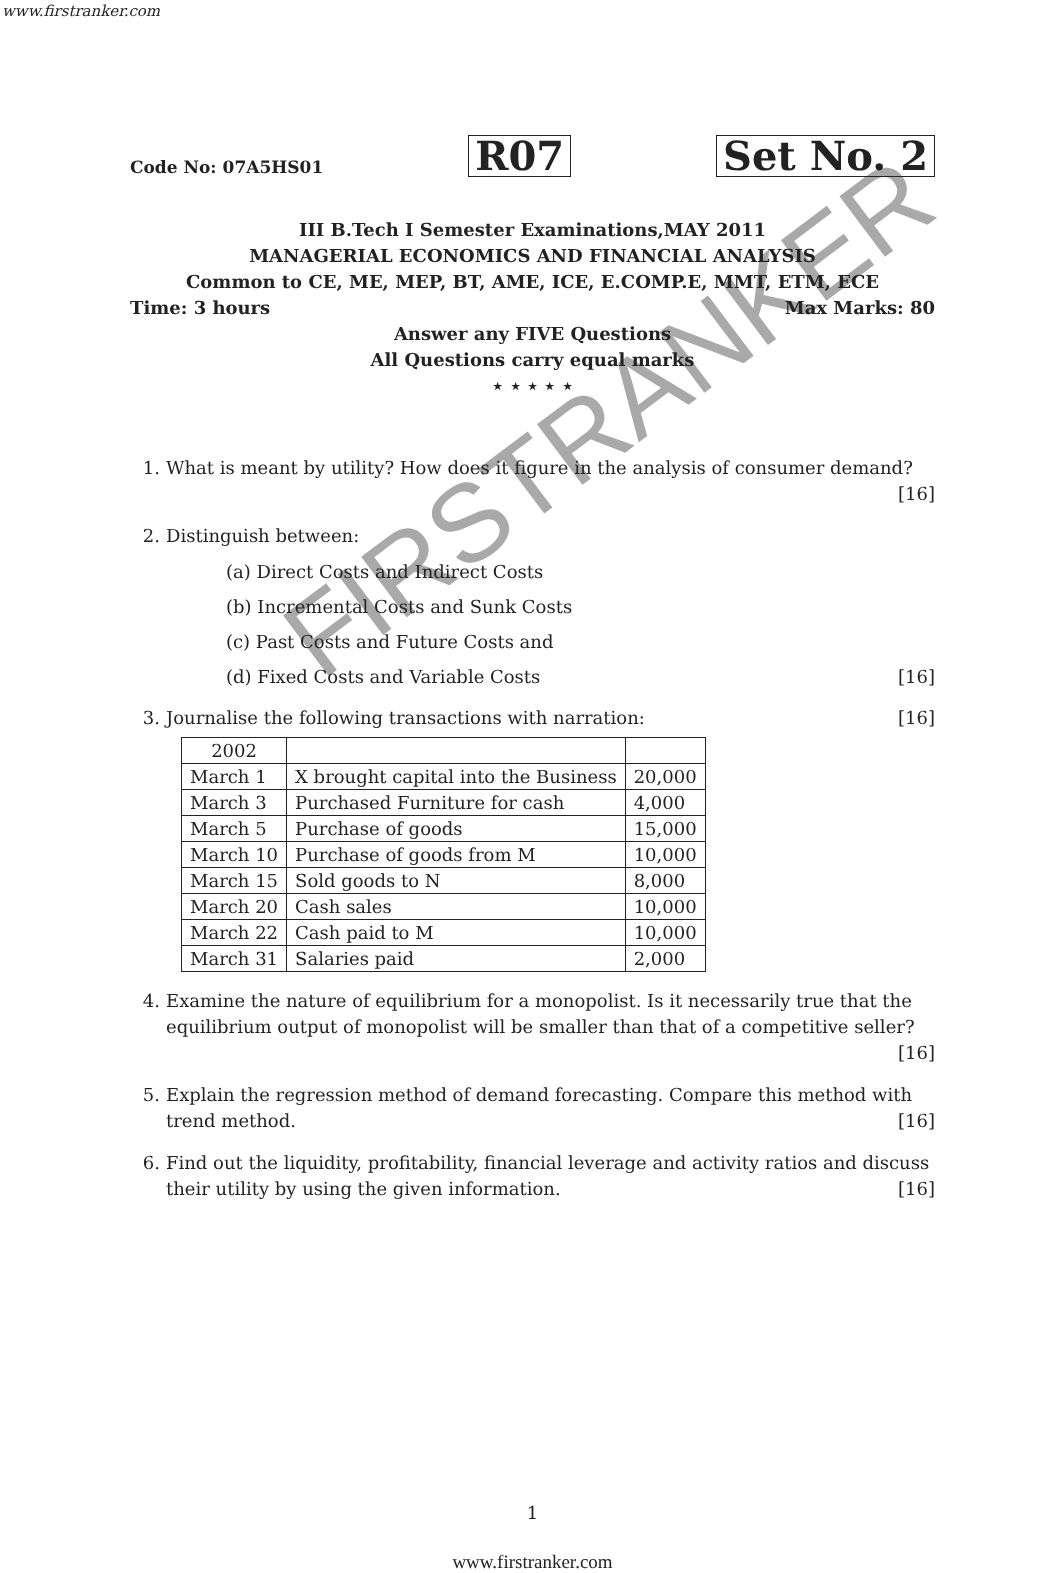FIRSTRANKER
www.firstranker.com
Code No: 07A5HS01 R07 Set No. 2
III B.Tech I Semester Examinations,MAY 2011
MANAGERIAL ECONOMICS AND FINANCIAL ANALYSIS
Common to CE, ME, MEP, BT, AME, ICE, E.COMP.E, MMT, ETM, ECE
Time: 3 hours Max Marks: 80
Answer any FIVE Questions
All Questions carry equal marks
⋆ ⋆ ⋆ ⋆ ⋆
1. What is meant by utility? How does it figure in the analysis of consumer demand?
[16]
2. Distinguish between:
(a) Direct Costs and Indirect Costs
(b) Incremental Costs and Sunk Costs
(c) Past Costs and Future Costs and
(d) Fixed Costs and Variable Costs [16]
3. Journalise the following transactions with narration: [16]
| 2002 | | |
| March 1 | X brought capital into the Business | 20,000 |
| March 3 | Purchased Furniture for cash | 4,000 |
| March 5 | Purchase of goods | 15,000 |
| March 10 | Purchase of goods from M | 10,000 |
| March 15 | Sold goods to N | 8,000 |
| March 20 | Cash sales | 10,000 |
| March 22 | Cash paid to M | 10,000 |
| March 31 | Salaries paid | 2,000 |
4. Examine the nature of equilibrium for a monopolist. Is it necessarily true that the equilibrium output of monopolist will be smaller than that of a competitive seller?
[16]
5. Explain the regression method of demand forecasting. Compare this method with trend method. [16]
6. Find out the liquidity, profitability, financial leverage and activity ratios and discuss their utility by using the given information. [16]
1
www.firstranker.com